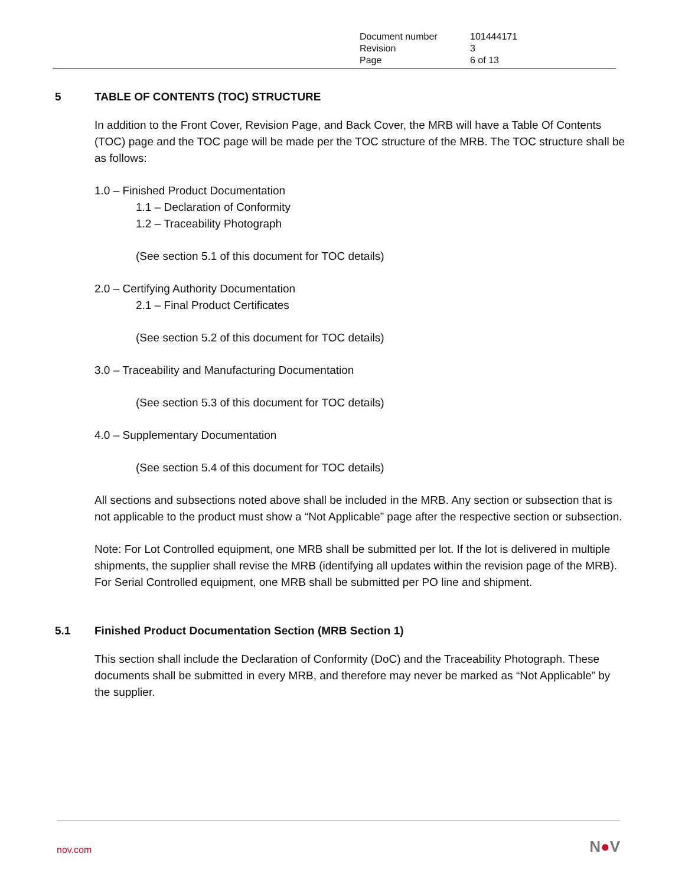| Document number | 101444171 |
| Revision | 3 |
| Page | 6 of 13 |
5 TABLE OF CONTENTS (TOC) STRUCTURE
In addition to the Front Cover, Revision Page, and Back Cover, the MRB will have a Table Of Contents (TOC) page and the TOC page will be made per the TOC structure of the MRB. The TOC structure shall be as follows:
1.0 – Finished Product Documentation
1.1 – Declaration of Conformity
1.2 – Traceability Photograph
(See section 5.1 of this document for TOC details)
2.0 – Certifying Authority Documentation
2.1 – Final Product Certificates
(See section 5.2 of this document for TOC details)
3.0 – Traceability and Manufacturing Documentation
(See section 5.3 of this document for TOC details)
4.0 – Supplementary Documentation
(See section 5.4 of this document for TOC details)
All sections and subsections noted above shall be included in the MRB. Any section or subsection that is not applicable to the product must show a “Not Applicable” page after the respective section or subsection.
Note: For Lot Controlled equipment, one MRB shall be submitted per lot. If the lot is delivered in multiple shipments, the supplier shall revise the MRB (identifying all updates within the revision page of the MRB). For Serial Controlled equipment, one MRB shall be submitted per PO line and shipment.
5.1 Finished Product Documentation Section (MRB Section 1)
This section shall include the Declaration of Conformity (DoC) and the Traceability Photograph. These documents shall be submitted in every MRB, and therefore may never be marked as “Not Applicable” by the supplier.
nov.com N●V